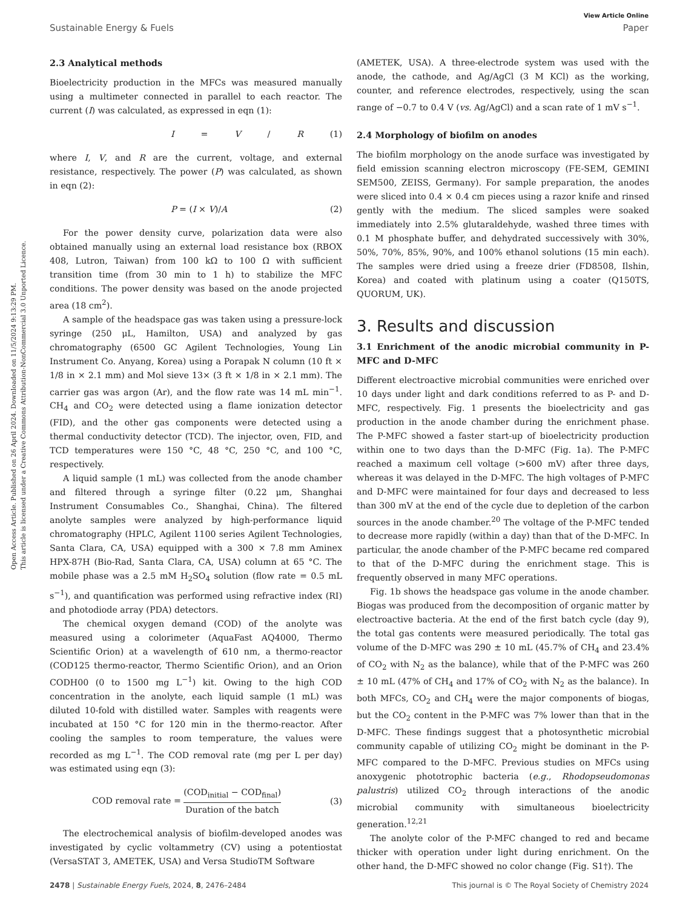Open Access Article. Published on 26 April 2024. Downloaded on 11/5/2024 9:13:29 PM.
This article is licensed under a Creative Commons Attribution-NonCommercial 3.0 Unported Licence.
View Article Online
Sustainable Energy & Fuels Paper
2.3 Analytical methods
Bioelectricity production in the MFCs was measured manually using a multimeter connected in parallel to each reactor. The current (I) was calculated, as expressed in eqn (1):
I = V / R (1)
where I, V, and R are the current, voltage, and external resistance, respectively. The power (P) was calculated, as shown in eqn (2):
P = (I × V)/A (2)
For the power density curve, polarization data were also obtained manually using an external load resistance box (RBOX 408, Lutron, Taiwan) from 100 kΩ to 100 Ω with sufficient transition time (from 30 min to 1 h) to stabilize the MFC conditions. The power density was based on the anode projected area (18 cm<sup>2</sup>).
A sample of the headspace gas was taken using a pressure-lock syringe (250 μL, Hamilton, USA) and analyzed by gas chromatography (6500 GC Agilent Technologies, Young Lin Instrument Co. Anyang, Korea) using a Porapak N column (10 ft × 1/8 in × 2.1 mm) and Mol sieve 13× (3 ft × 1/8 in × 2.1 mm). The carrier gas was argon (Ar), and the flow rate was 14 mL min<sup>−1</sup>. CH<sub>4</sub> and CO<sub>2</sub> were detected using a flame ionization detector (FID), and the other gas components were detected using a thermal conductivity detector (TCD). The injector, oven, FID, and TCD temperatures were 150 °C, 48 °C, 250 °C, and 100 °C, respectively.
A liquid sample (1 mL) was collected from the anode chamber and filtered through a syringe filter (0.22 μm, Shanghai Instrument Consumables Co., Shanghai, China). The filtered anolyte samples were analyzed by high-performance liquid chromatography (HPLC, Agilent 1100 series Agilent Technologies, Santa Clara, CA, USA) equipped with a 300 × 7.8 mm Aminex HPX-87H (Bio-Rad, Santa Clara, CA, USA) column at 65 °C. The mobile phase was a 2.5 mM H<sub>2</sub>SO<sub>4</sub> solution (flow rate = 0.5 mL s<sup>−1</sup>), and quantification was performed using refractive index (RI) and photodiode array (PDA) detectors.
The chemical oxygen demand (COD) of the anolyte was measured using a colorimeter (AquaFast AQ4000, Thermo Scientific Orion) at a wavelength of 610 nm, a thermo-reactor (COD125 thermo-reactor, Thermo Scientific Orion), and an Orion CODH00 (0 to 1500 mg L<sup>−1</sup>) kit. Owing to the high COD concentration in the anolyte, each liquid sample (1 mL) was diluted 10-fold with distilled water. Samples with reagents were incubated at 150 °C for 120 min in the thermo-reactor. After cooling the samples to room temperature, the values were recorded as mg L<sup>−1</sup>. The COD removal rate (mg per L per day) was estimated using eqn (3):
COD removal rate = (COD<sub>initial</sub> − COD<sub>final</sub>) Duration of the batch (3)
The electrochemical analysis of biofilm-developed anodes was investigated by cyclic voltammetry (CV) using a potentiostat (VersaSTAT 3, AMETEK, USA) and Versa StudioTM Software
(AMETEK, USA). A three-electrode system was used with the anode, the cathode, and Ag/AgCl (3 M KCl) as the working, counter, and reference electrodes, respectively, using the scan range of −0.7 to 0.4 V (vs. Ag/AgCl) and a scan rate of 1 mV s<sup>−1</sup>.
2.4 Morphology of biofilm on anodes
The biofilm morphology on the anode surface was investigated by field emission scanning electron microscopy (FE-SEM, GEMINI SEM500, ZEISS, Germany). For sample preparation, the anodes were sliced into 0.4 × 0.4 cm pieces using a razor knife and rinsed gently with the medium. The sliced samples were soaked immediately into 2.5% glutaraldehyde, washed three times with 0.1 M phosphate buffer, and dehydrated successively with 30%, 50%, 70%, 85%, 90%, and 100% ethanol solutions (15 min each). The samples were dried using a freeze drier (FD8508, Ilshin, Korea) and coated with platinum using a coater (Q150TS, QUORUM, UK).
3. Results and discussion
3.1 Enrichment of the anodic microbial community in P-MFC and D-MFC
Different electroactive microbial communities were enriched over 10 days under light and dark conditions referred to as P- and D-MFC, respectively. Fig. 1 presents the bioelectricity and gas production in the anode chamber during the enrichment phase. The P-MFC showed a faster start-up of bioelectricity production within one to two days than the D-MFC (Fig. 1a). The P-MFC reached a maximum cell voltage (>600 mV) after three days, whereas it was delayed in the D-MFC. The high voltages of P-MFC and D-MFC were maintained for four days and decreased to less than 300 mV at the end of the cycle due to depletion of the carbon sources in the anode chamber.<sup>20</sup> The voltage of the P-MFC tended to decrease more rapidly (within a day) than that of the D-MFC. In particular, the anode chamber of the P-MFC became red compared to that of the D-MFC during the enrichment stage. This is frequently observed in many MFC operations.
Fig. 1b shows the headspace gas volume in the anode chamber. Biogas was produced from the decomposition of organic matter by electroactive bacteria. At the end of the first batch cycle (day 9), the total gas contents were measured periodically. The total gas volume of the D-MFC was 290 ± 10 mL (45.7% of CH<sub>4</sub> and 23.4% of CO<sub>2</sub> with N<sub>2</sub> as the balance), while that of the P-MFC was 260 ± 10 mL (47% of CH<sub>4</sub> and 17% of CO<sub>2</sub> with N<sub>2</sub> as the balance). In both MFCs, CO<sub>2</sub> and CH<sub>4</sub> were the major components of biogas, but the CO<sub>2</sub> content in the P-MFC was 7% lower than that in the D-MFC. These findings suggest that a photosynthetic microbial community capable of utilizing CO<sub>2</sub> might be dominant in the P-MFC compared to the D-MFC. Previous studies on MFCs using anoxygenic phototrophic bacteria (e.g., Rhodopseudomonas palustris) utilized CO<sub>2</sub> through interactions of the anodic microbial community with simultaneous bioelectricity generation.<sup>12,21</sup>
The anolyte color of the P-MFC changed to red and became thicker with operation under light during enrichment. On the other hand, the D-MFC showed no color change (Fig. S1†). The
2478 | Sustainable Energy Fuels, 2024, 8, 2476–2484 This journal is © The Royal Society of Chemistry 2024